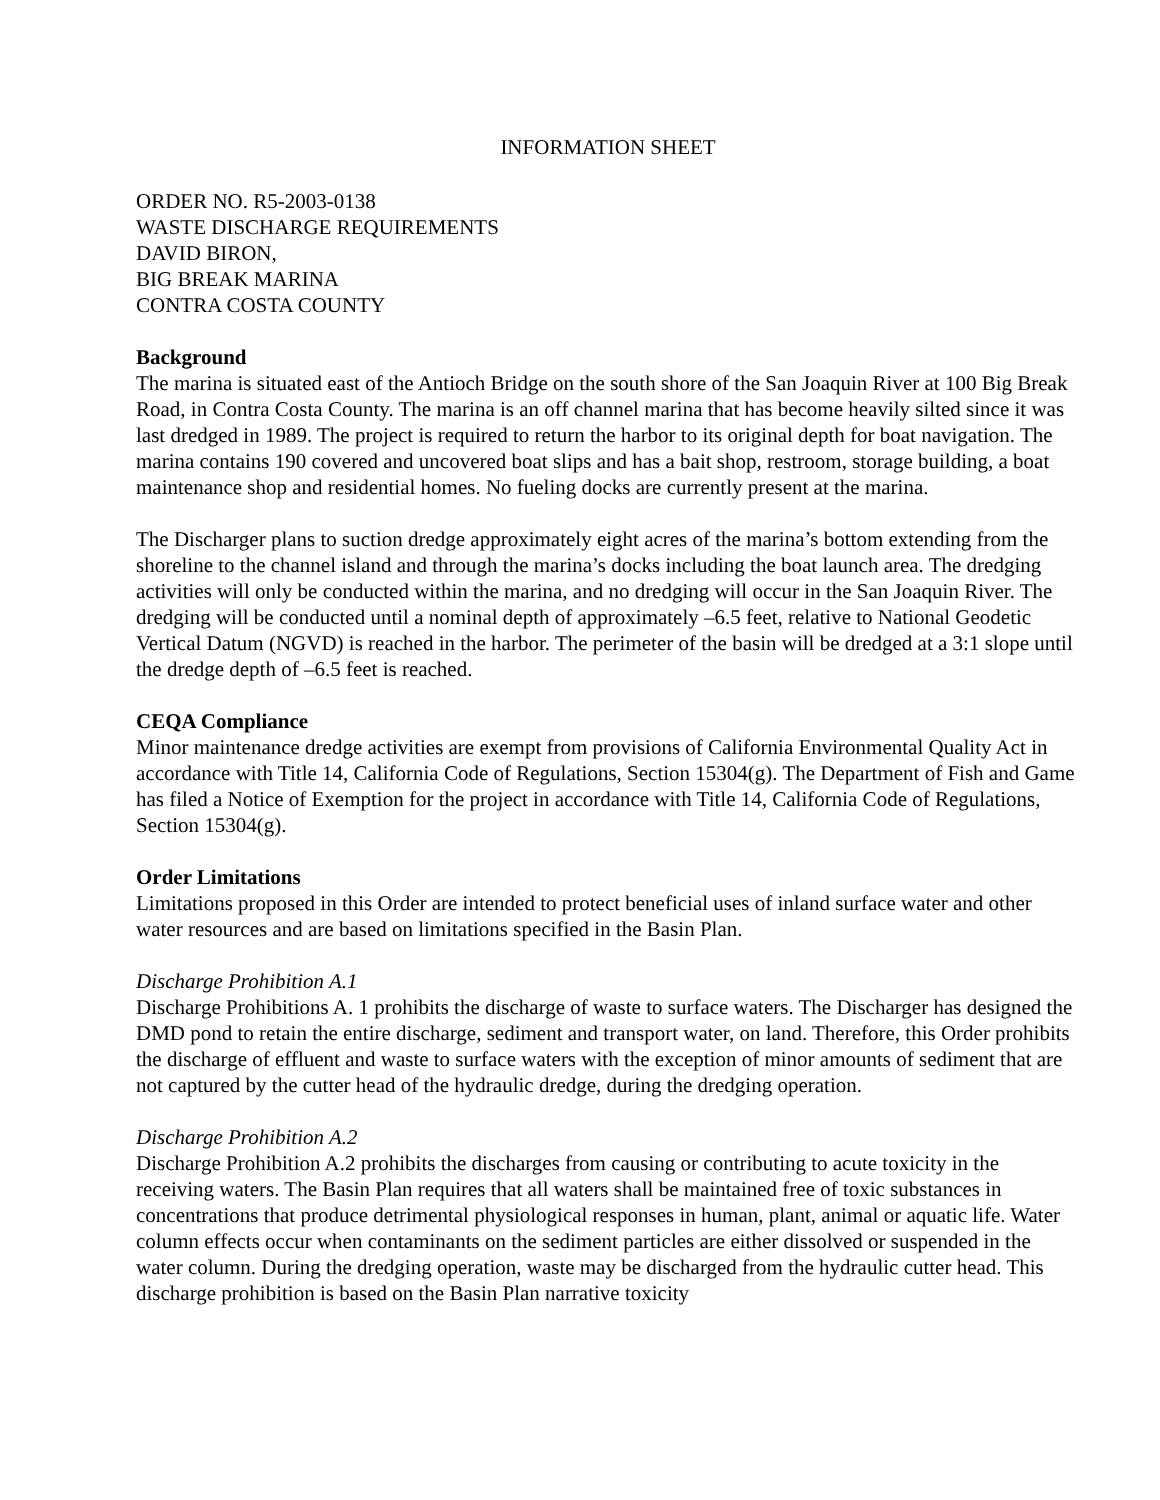INFORMATION SHEET
ORDER NO. R5-2003-0138
WASTE DISCHARGE REQUIREMENTS
DAVID BIRON,
BIG BREAK MARINA
CONTRA COSTA COUNTY
Background
The marina is situated east of the Antioch Bridge on the south shore of the San Joaquin River at 100 Big Break Road, in Contra Costa County. The marina is an off channel marina that has become heavily silted since it was last dredged in 1989. The project is required to return the harbor to its original depth for boat navigation. The marina contains 190 covered and uncovered boat slips and has a bait shop, restroom, storage building, a boat maintenance shop and residential homes. No fueling docks are currently present at the marina.
The Discharger plans to suction dredge approximately eight acres of the marina’s bottom extending from the shoreline to the channel island and through the marina’s docks including the boat launch area. The dredging activities will only be conducted within the marina, and no dredging will occur in the San Joaquin River. The dredging will be conducted until a nominal depth of approximately –6.5 feet, relative to National Geodetic Vertical Datum (NGVD) is reached in the harbor. The perimeter of the basin will be dredged at a 3:1 slope until the dredge depth of –6.5 feet is reached.
CEQA Compliance
Minor maintenance dredge activities are exempt from provisions of California Environmental Quality Act in accordance with Title 14, California Code of Regulations, Section 15304(g). The Department of Fish and Game has filed a Notice of Exemption for the project in accordance with Title 14, California Code of Regulations, Section 15304(g).
Order Limitations
Limitations proposed in this Order are intended to protect beneficial uses of inland surface water and other water resources and are based on limitations specified in the Basin Plan.
Discharge Prohibition A.1
Discharge Prohibitions A. 1 prohibits the discharge of waste to surface waters. The Discharger has designed the DMD pond to retain the entire discharge, sediment and transport water, on land. Therefore, this Order prohibits the discharge of effluent and waste to surface waters with the exception of minor amounts of sediment that are not captured by the cutter head of the hydraulic dredge, during the dredging operation.
Discharge Prohibition A.2
Discharge Prohibition A.2 prohibits the discharges from causing or contributing to acute toxicity in the receiving waters. The Basin Plan requires that all waters shall be maintained free of toxic substances in concentrations that produce detrimental physiological responses in human, plant, animal or aquatic life. Water column effects occur when contaminants on the sediment particles are either dissolved or suspended in the water column. During the dredging operation, waste may be discharged from the hydraulic cutter head. This discharge prohibition is based on the Basin Plan narrative toxicity